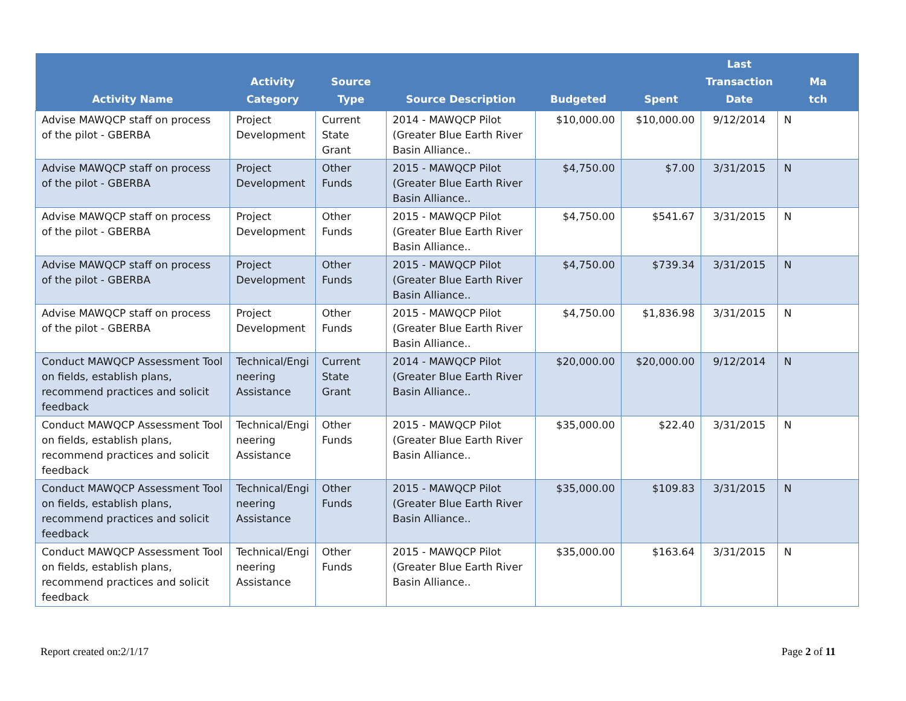| Activity Name | Activity Category | Source Type | Source Description | Budgeted | Spent | Last Transaction Date | Ma tch |
| --- | --- | --- | --- | --- | --- | --- | --- |
| Advise MAWQCP staff on process of the pilot - GBERBA | Project Development | Current State Grant | 2014 - MAWQCP Pilot (Greater Blue Earth River Basin Alliance.. | $10,000.00 | $10,000.00 | 9/12/2014 | N |
| Advise MAWQCP staff on process of the pilot - GBERBA | Project Development | Other Funds | 2015 - MAWQCP Pilot (Greater Blue Earth River Basin Alliance.. | $4,750.00 | $7.00 | 3/31/2015 | N |
| Advise MAWQCP staff on process of the pilot - GBERBA | Project Development | Other Funds | 2015 - MAWQCP Pilot (Greater Blue Earth River Basin Alliance.. | $4,750.00 | $541.67 | 3/31/2015 | N |
| Advise MAWQCP staff on process of the pilot - GBERBA | Project Development | Other Funds | 2015 - MAWQCP Pilot (Greater Blue Earth River Basin Alliance.. | $4,750.00 | $739.34 | 3/31/2015 | N |
| Advise MAWQCP staff on process of the pilot - GBERBA | Project Development | Other Funds | 2015 - MAWQCP Pilot (Greater Blue Earth River Basin Alliance.. | $4,750.00 | $1,836.98 | 3/31/2015 | N |
| Conduct MAWQCP Assessment Tool on fields, establish plans, recommend practices and solicit feedback | Technical/Engi neering Assistance | Current State Grant | 2014 - MAWQCP Pilot (Greater Blue Earth River Basin Alliance.. | $20,000.00 | $20,000.00 | 9/12/2014 | N |
| Conduct MAWQCP Assessment Tool on fields, establish plans, recommend practices and solicit feedback | Technical/Engi neering Assistance | Other Funds | 2015 - MAWQCP Pilot (Greater Blue Earth River Basin Alliance.. | $35,000.00 | $22.40 | 3/31/2015 | N |
| Conduct MAWQCP Assessment Tool on fields, establish plans, recommend practices and solicit feedback | Technical/Engi neering Assistance | Other Funds | 2015 - MAWQCP Pilot (Greater Blue Earth River Basin Alliance.. | $35,000.00 | $109.83 | 3/31/2015 | N |
| Conduct MAWQCP Assessment Tool on fields, establish plans, recommend practices and solicit feedback | Technical/Engi neering Assistance | Other Funds | 2015 - MAWQCP Pilot (Greater Blue Earth River Basin Alliance.. | $35,000.00 | $163.64 | 3/31/2015 | N |
Report created on:2/1/17 Page 2 of 11